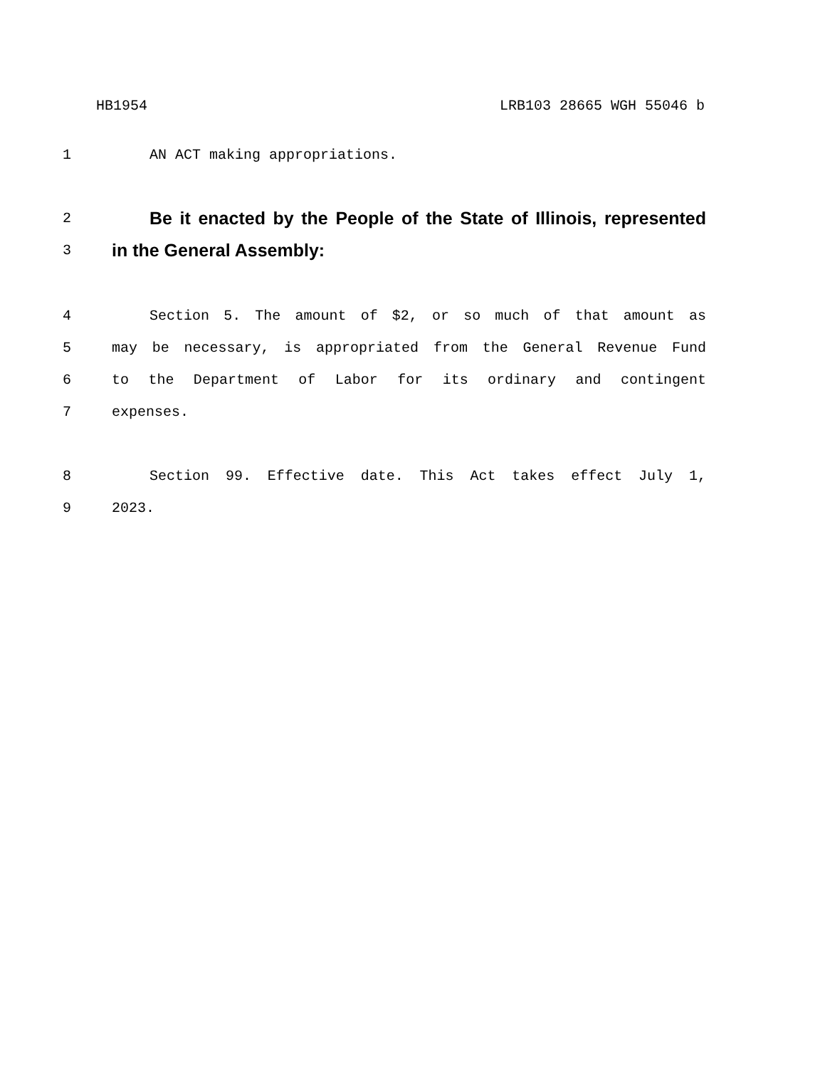HB1954 LRB103 28665 WGH 55046 b
1 AN ACT making appropriations.
2 Be it enacted by the People of the State of Illinois, represented
3 in the General Assembly:
4 Section 5. The amount of $2, or so much of that amount as
5 may be necessary, is appropriated from the General Revenue Fund
6 to the Department of Labor for its ordinary and contingent
7 expenses.
8 Section 99. Effective date. This Act takes effect July 1,
9 2023.